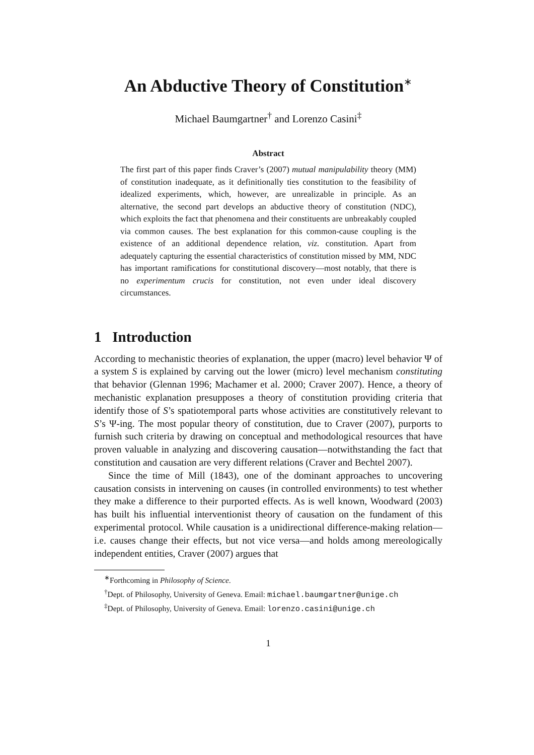An Abductive Theory of Constitution<sup>∗</sup>
Michael Baumgartner<sup>†</sup> and Lorenzo Casini<sup>‡</sup>
Abstract
The first part of this paper finds Craver’s (2007) mutual manipulability theory (MM) of constitution inadequate, as it definitionally ties constitution to the feasibility of idealized experiments, which, however, are unrealizable in principle. As an alternative, the second part develops an abductive theory of constitution (NDC), which exploits the fact that phenomena and their constituents are unbreakably coupled via common causes. The best explanation for this common-cause coupling is the existence of an additional dependence relation, viz. constitution. Apart from adequately capturing the essential characteristics of constitution missed by MM, NDC has important ramifications for constitutional discovery—most notably, that there is no experimentum crucis for constitution, not even under ideal discovery circumstances.
1 Introduction
According to mechanistic theories of explanation, the upper (macro) level behavior Ψ of a system S is explained by carving out the lower (micro) level mechanism constituting that behavior (Glennan 1996; Machamer et al. 2000; Craver 2007). Hence, a theory of mechanistic explanation presupposes a theory of constitution providing criteria that identify those of S’s spatiotemporal parts whose activities are constitutively relevant to S’s Ψ-ing. The most popular theory of constitution, due to Craver (2007), purports to furnish such criteria by drawing on conceptual and methodological resources that have proven valuable in analyzing and discovering causation—notwithstanding the fact that constitution and causation are very different relations (Craver and Bechtel 2007).
Since the time of Mill (1843), one of the dominant approaches to uncovering causation consists in intervening on causes (in controlled environments) to test whether they make a difference to their purported effects. As is well known, Woodward (2003) has built his influential interventionist theory of causation on the fundament of this experimental protocol. While causation is a unidirectional difference-making relation—i.e. causes change their effects, but not vice versa—and holds among mereologically independent entities, Craver (2007) argues that
<sup>∗</sup>Forthcoming in Philosophy of Science.
<sup>†</sup> Dept. of Philosophy, University of Geneva. Email: michael.baumgartner@unige.ch
<sup>‡</sup> Dept. of Philosophy, University of Geneva. Email: lorenzo.casini@unige.ch
1